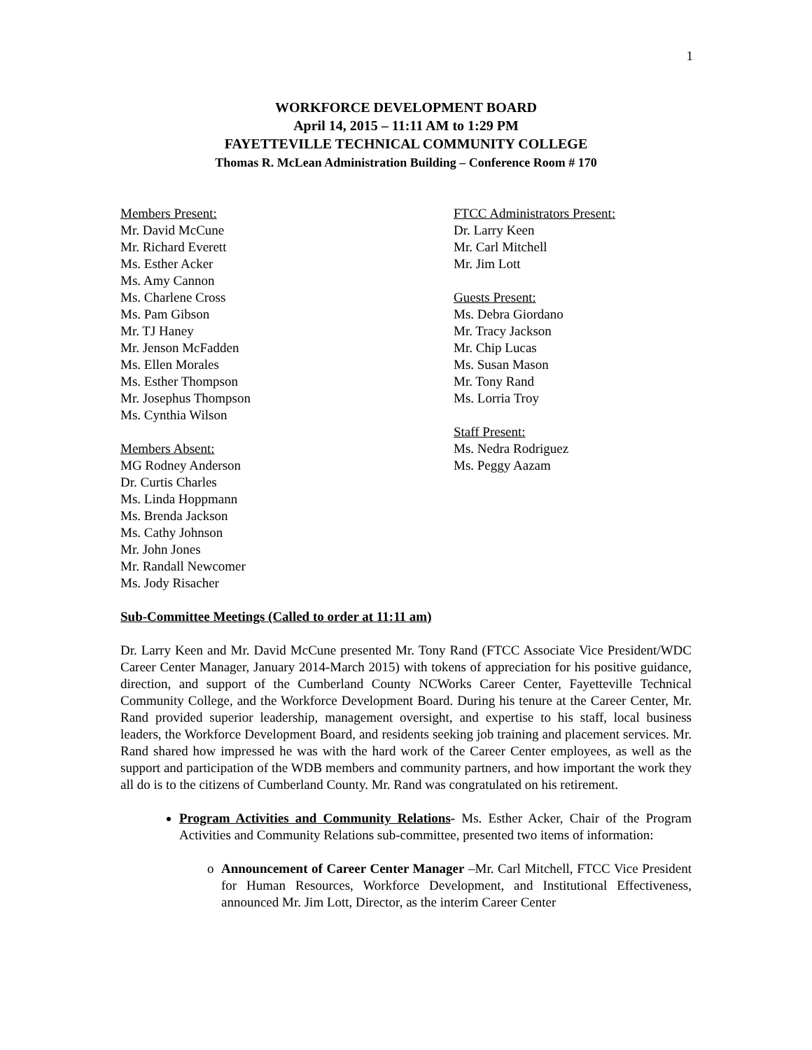1
WORKFORCE DEVELOPMENT BOARD
April 14, 2015 – 11:11 AM to 1:29 PM
FAYETTEVILLE TECHNICAL COMMUNITY COLLEGE
Thomas R. McLean Administration Building – Conference Room # 170
Members Present:
Mr. David McCune
Mr. Richard Everett
Ms. Esther Acker
Ms. Amy Cannon
Ms. Charlene Cross
Ms. Pam Gibson
Mr. TJ Haney
Mr. Jenson McFadden
Ms. Ellen Morales
Ms. Esther Thompson
Mr. Josephus Thompson
Ms. Cynthia Wilson
Members Absent:
MG Rodney Anderson
Dr. Curtis Charles
Ms. Linda Hoppmann
Ms. Brenda Jackson
Ms. Cathy Johnson
Mr. John Jones
Mr. Randall Newcomer
Ms. Jody Risacher
FTCC Administrators Present:
Dr. Larry Keen
Mr. Carl Mitchell
Mr. Jim Lott
Guests Present:
Ms. Debra Giordano
Mr. Tracy Jackson
Mr. Chip Lucas
Ms. Susan Mason
Mr. Tony Rand
Ms. Lorria Troy
Staff Present:
Ms. Nedra Rodriguez
Ms. Peggy Aazam
Sub-Committee Meetings (Called to order at 11:11 am)
Dr. Larry Keen and Mr. David McCune presented Mr. Tony Rand (FTCC Associate Vice President/WDC Career Center Manager, January 2014-March 2015) with tokens of appreciation for his positive guidance, direction, and support of the Cumberland County NCWorks Career Center, Fayetteville Technical Community College, and the Workforce Development Board. During his tenure at the Career Center, Mr. Rand provided superior leadership, management oversight, and expertise to his staff, local business leaders, the Workforce Development Board, and residents seeking job training and placement services. Mr. Rand shared how impressed he was with the hard work of the Career Center employees, as well as the support and participation of the WDB members and community partners, and how important the work they all do is to the citizens of Cumberland County. Mr. Rand was congratulated on his retirement.
Program Activities and Community Relations- Ms. Esther Acker, Chair of the Program Activities and Community Relations sub-committee, presented two items of information:
o Announcement of Career Center Manager –Mr. Carl Mitchell, FTCC Vice President for Human Resources, Workforce Development, and Institutional Effectiveness, announced Mr. Jim Lott, Director, as the interim Career Center